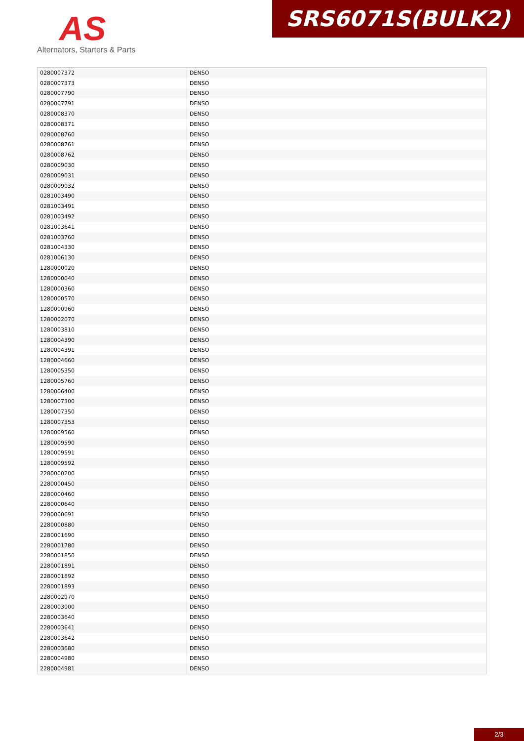AS
Alternators, Starters & Parts
SRS6071S(BULK2)
| 0280007372 | DENSO |
| 0280007373 | DENSO |
| 0280007790 | DENSO |
| 0280007791 | DENSO |
| 0280008370 | DENSO |
| 0280008371 | DENSO |
| 0280008760 | DENSO |
| 0280008761 | DENSO |
| 0280008762 | DENSO |
| 0280009030 | DENSO |
| 0280009031 | DENSO |
| 0280009032 | DENSO |
| 0281003490 | DENSO |
| 0281003491 | DENSO |
| 0281003492 | DENSO |
| 0281003641 | DENSO |
| 0281003760 | DENSO |
| 0281004330 | DENSO |
| 0281006130 | DENSO |
| 1280000020 | DENSO |
| 1280000040 | DENSO |
| 1280000360 | DENSO |
| 1280000570 | DENSO |
| 1280000960 | DENSO |
| 1280002070 | DENSO |
| 1280003810 | DENSO |
| 1280004390 | DENSO |
| 1280004391 | DENSO |
| 1280004660 | DENSO |
| 1280005350 | DENSO |
| 1280005760 | DENSO |
| 1280006400 | DENSO |
| 1280007300 | DENSO |
| 1280007350 | DENSO |
| 1280007353 | DENSO |
| 1280009560 | DENSO |
| 1280009590 | DENSO |
| 1280009591 | DENSO |
| 1280009592 | DENSO |
| 2280000200 | DENSO |
| 2280000450 | DENSO |
| 2280000460 | DENSO |
| 2280000640 | DENSO |
| 2280000691 | DENSO |
| 2280000880 | DENSO |
| 2280001690 | DENSO |
| 2280001780 | DENSO |
| 2280001850 | DENSO |
| 2280001891 | DENSO |
| 2280001892 | DENSO |
| 2280001893 | DENSO |
| 2280002970 | DENSO |
| 2280003000 | DENSO |
| 2280003640 | DENSO |
| 2280003641 | DENSO |
| 2280003642 | DENSO |
| 2280003680 | DENSO |
| 2280004980 | DENSO |
| 2280004981 | DENSO |
2/3